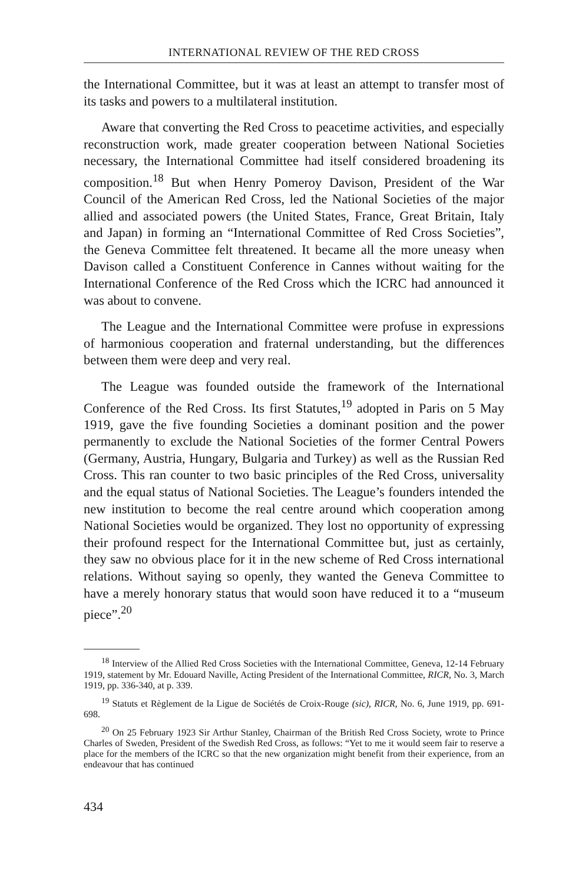INTERNATIONAL REVIEW OF THE RED CROSS
the International Committee, but it was at least an attempt to transfer most of its tasks and powers to a multilateral institution.
Aware that converting the Red Cross to peacetime activities, and especially reconstruction work, made greater cooperation between National Societies necessary, the International Committee had itself considered broadening its composition.<sup>18</sup> But when Henry Pomeroy Davison, President of the War Council of the American Red Cross, led the National Societies of the major allied and associated powers (the United States, France, Great Britain, Italy and Japan) in forming an “International Committee of Red Cross Societies”, the Geneva Committee felt threatened. It became all the more uneasy when Davison called a Constituent Conference in Cannes without waiting for the International Conference of the Red Cross which the ICRC had announced it was about to convene.
The League and the International Committee were profuse in expressions of harmonious cooperation and fraternal understanding, but the differences between them were deep and very real.
The League was founded outside the framework of the International Conference of the Red Cross. Its first Statutes,<sup>19</sup> adopted in Paris on 5 May 1919, gave the five founding Societies a dominant position and the power permanently to exclude the National Societies of the former Central Powers (Germany, Austria, Hungary, Bulgaria and Turkey) as well as the Russian Red Cross. This ran counter to two basic principles of the Red Cross, universality and the equal status of National Societies. The League’s founders intended the new institution to become the real centre around which cooperation among National Societies would be organized. They lost no opportunity of expressing their profound respect for the International Committee but, just as certainly, they saw no obvious place for it in the new scheme of Red Cross international relations. Without saying so openly, they wanted the Geneva Committee to have a merely honorary status that would soon have reduced it to a “museum piece”.<sup>20</sup>
<sup>18</sup> Interview of the Allied Red Cross Societies with the International Committee, Geneva, 12-14 February 1919, statement by Mr. Edouard Naville, Acting President of the International Committee, RICR, No. 3, March 1919, pp. 336-340, at p. 339.
<sup>19</sup> Statuts et Règlement de la Ligue de Sociétés de Croix-Rouge (sic), RICR, No. 6, June 1919, pp. 691-698.
<sup>20</sup> On 25 February 1923 Sir Arthur Stanley, Chairman of the British Red Cross Society, wrote to Prince Charles of Sweden, President of the Swedish Red Cross, as follows: “Yet to me it would seem fair to reserve a place for the members of the ICRC so that the new organization might benefit from their experience, from an endeavour that has continued
434